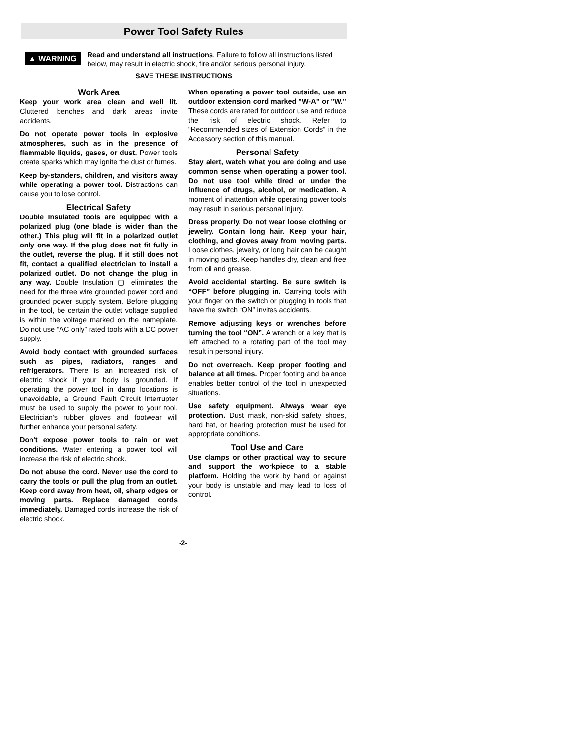Power Tool Safety Rules
▲ WARNING
Read and understand all instructions. Failure to follow all instructions listed below, may result in electric shock, fire and/or serious personal injury.
SAVE THESE INSTRUCTIONS
Work Area
Keep your work area clean and well lit. Cluttered benches and dark areas invite accidents.
Do not operate power tools in explosive atmospheres, such as in the presence of flammable liquids, gases, or dust. Power tools create sparks which may ignite the dust or fumes.
Keep by-standers, children, and visitors away while operating a power tool. Distractions can cause you to lose control.
Electrical Safety
Double Insulated tools are equipped with a polarized plug (one blade is wider than the other.) This plug will fit in a polarized outlet only one way. If the plug does not fit fully in the outlet, reverse the plug. If it still does not fit, contact a qualified electrician to install a polarized outlet. Do not change the plug in any way. Double Insulation ▢ eliminates the need for the three wire grounded power cord and grounded power supply system. Before plugging in the tool, be certain the outlet voltage supplied is within the voltage marked on the nameplate. Do not use “AC only” rated tools with a DC power supply.
Avoid body contact with grounded surfaces such as pipes, radiators, ranges and refrigerators. There is an increased risk of electric shock if your body is grounded. If operating the power tool in damp locations is unavoidable, a Ground Fault Circuit Interrupter must be used to supply the power to your tool. Electrician’s rubber gloves and footwear will further enhance your personal safety.
Don't expose power tools to rain or wet conditions. Water entering a power tool will increase the risk of electric shock.
Do not abuse the cord. Never use the cord to carry the tools or pull the plug from an outlet. Keep cord away from heat, oil, sharp edges or moving parts. Replace damaged cords immediately. Damaged cords increase the risk of electric shock.
When operating a power tool outside, use an outdoor extension cord marked "W-A" or "W." These cords are rated for outdoor use and reduce the risk of electric shock. Refer to “Recommended sizes of Extension Cords” in the Accessory section of this manual.
Personal Safety
Stay alert, watch what you are doing and use common sense when operating a power tool. Do not use tool while tired or under the influence of drugs, alcohol, or medication. A moment of inattention while operating power tools may result in serious personal injury.
Dress properly. Do not wear loose clothing or jewelry. Contain long hair. Keep your hair, clothing, and gloves away from moving parts. Loose clothes, jewelry, or long hair can be caught in moving parts. Keep handles dry, clean and free from oil and grease.
Avoid accidental starting. Be sure switch is “OFF” before plugging in. Carrying tools with your finger on the switch or plugging in tools that have the switch “ON” invites accidents.
Remove adjusting keys or wrenches before turning the tool “ON”. A wrench or a key that is left attached to a rotating part of the tool may result in personal injury.
Do not overreach. Keep proper footing and balance at all times. Proper footing and balance enables better control of the tool in unexpected situations.
Use safety equipment. Always wear eye protection. Dust mask, non-skid safety shoes, hard hat, or hearing protection must be used for appropriate conditions.
Tool Use and Care
Use clamps or other practical way to secure and support the workpiece to a stable platform. Holding the work by hand or against your body is unstable and may lead to loss of control.
-2-